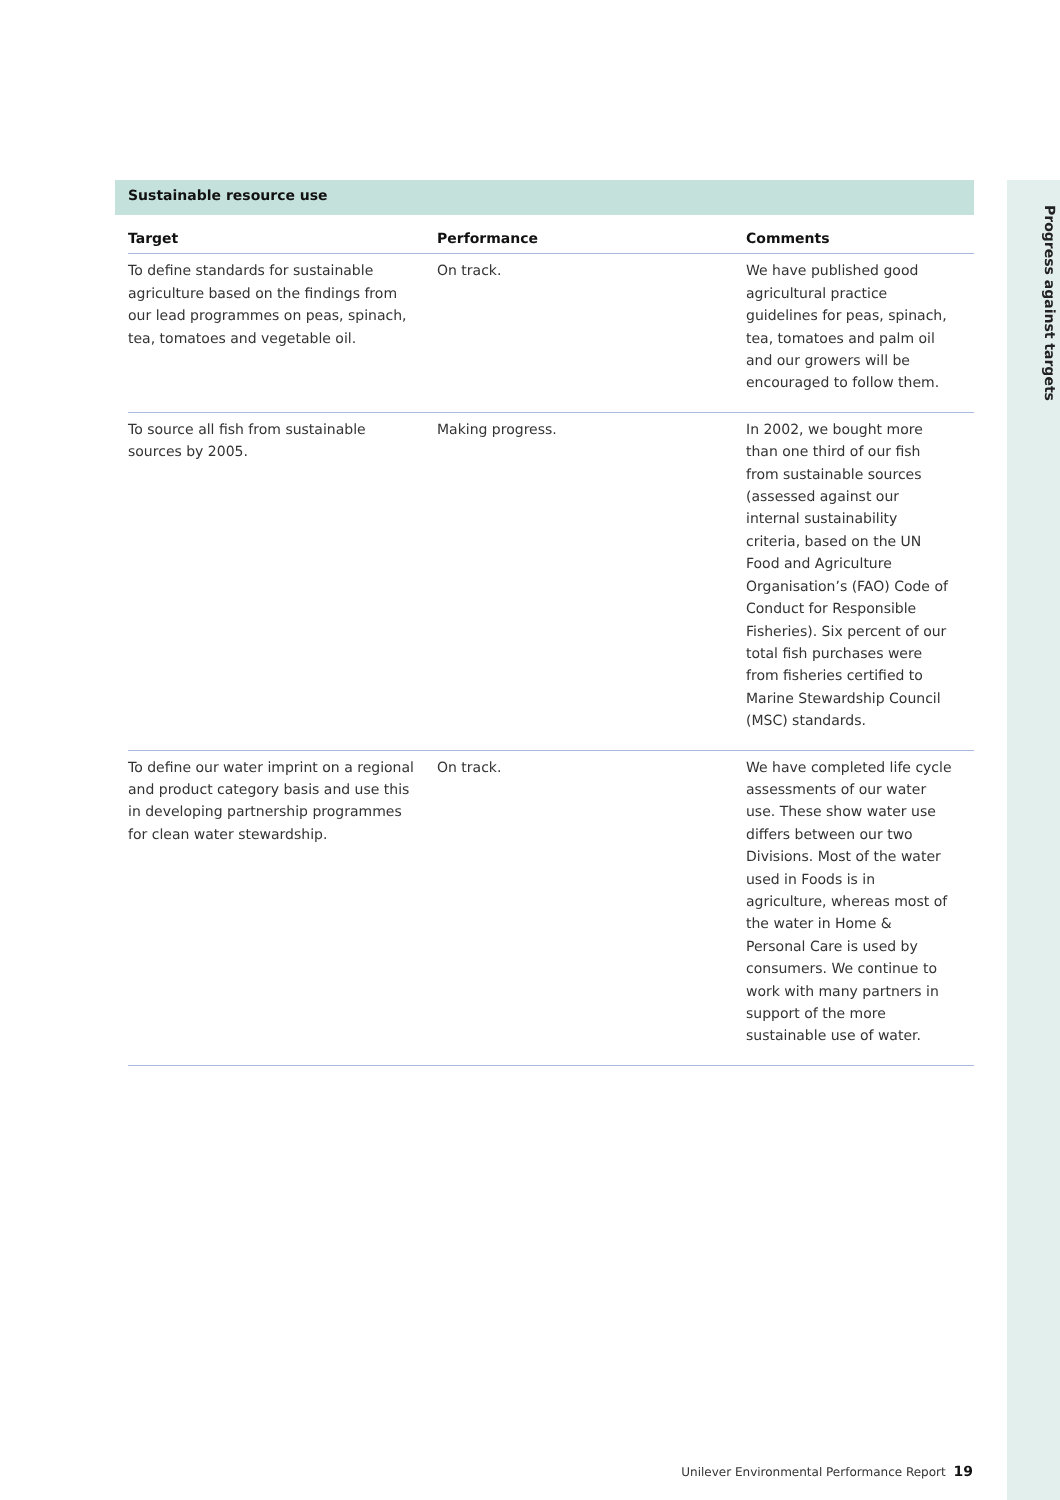Progress against targets
Sustainable resource use
| Target | Performance | Comments |
| --- | --- | --- |
| To define standards for sustainable agriculture based on the findings from our lead programmes on peas, spinach, tea, tomatoes and vegetable oil. | On track. | We have published good agricultural practice guidelines for peas, spinach, tea, tomatoes and palm oil and our growers will be encouraged to follow them. |
| To source all fish from sustainable sources by 2005. | Making progress. | In 2002, we bought more than one third of our fish from sustainable sources (assessed against our internal sustainability criteria, based on the UN Food and Agriculture Organisation’s (FAO) Code of Conduct for Responsible Fisheries). Six percent of our total fish purchases were from fisheries certified to Marine Stewardship Council (MSC) standards. |
| To define our water imprint on a regional and product category basis and use this in developing partnership programmes for clean water stewardship. | On track. | We have completed life cycle assessments of our water use. These show water use differs between our two Divisions. Most of the water used in Foods is in agriculture, whereas most of the water in Home & Personal Care is used by consumers. We continue to work with many partners in support of the more sustainable use of water. |
Unilever Environmental Performance Report 19